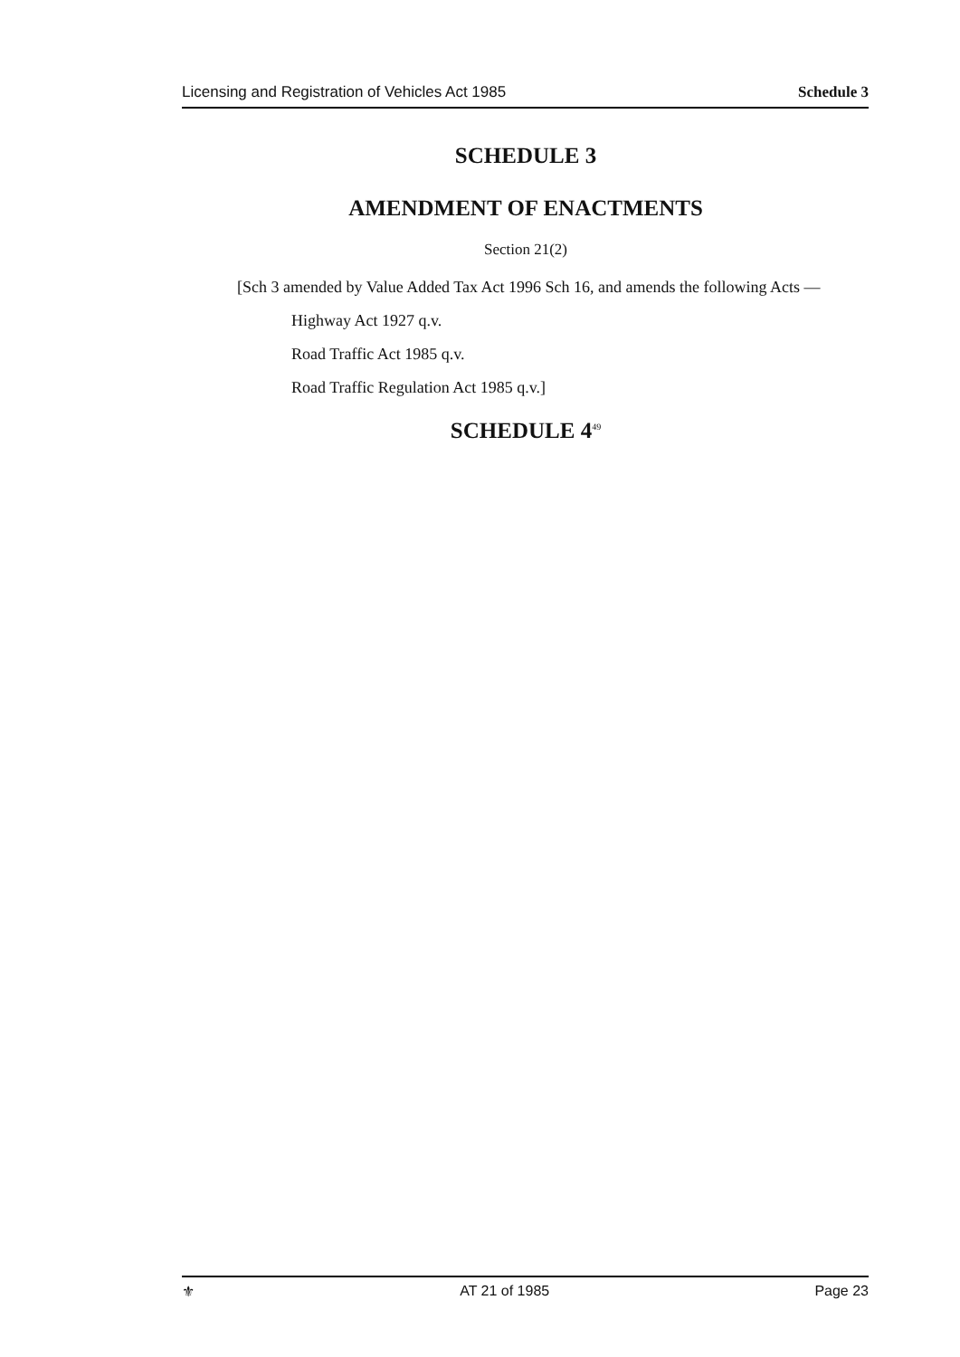Licensing and Registration of Vehicles Act 1985 Schedule 3
SCHEDULE 3
AMENDMENT OF ENACTMENTS
Section 21(2)
[Sch 3 amended by Value Added Tax Act 1996 Sch 16, and amends the following Acts —
Highway Act 1927 q.v.
Road Traffic Act 1985 q.v.
Road Traffic Regulation Act 1985 q.v.]
SCHEDULE 4<sup>49</sup>
⚜ AT 21 of 1985 Page 23